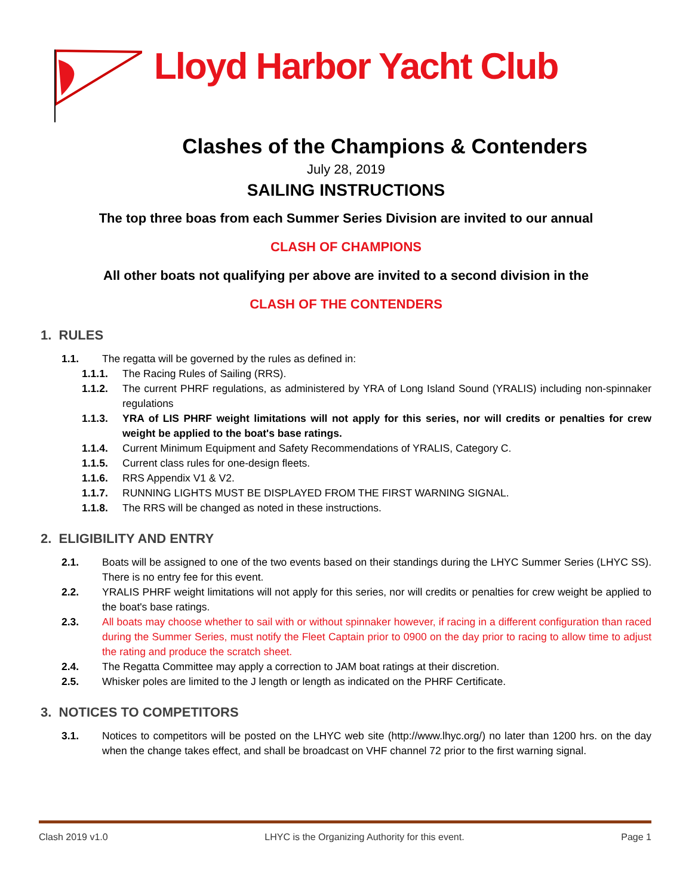Lloyd Harbor Yacht Club
Clashes of the Champions & Contenders
July 28, 2019
SAILING INSTRUCTIONS
The top three boas from each Summer Series Division are invited to our annual
CLASH OF CHAMPIONS
All other boats not qualifying per above are invited to a second division in the
CLASH OF THE CONTENDERS
1. RULES
1.1. The regatta will be governed by the rules as defined in:
1.1.1. The Racing Rules of Sailing (RRS).
1.1.2. The current PHRF regulations, as administered by YRA of Long Island Sound (YRALIS) including non-spinnaker regulations
1.1.3. YRA of LIS PHRF weight limitations will not apply for this series, nor will credits or penalties for crew weight be applied to the boat's base ratings.
1.1.4. Current Minimum Equipment and Safety Recommendations of YRALIS, Category C.
1.1.5. Current class rules for one-design fleets.
1.1.6. RRS Appendix V1 & V2.
1.1.7. RUNNING LIGHTS MUST BE DISPLAYED FROM THE FIRST WARNING SIGNAL.
1.1.8. The RRS will be changed as noted in these instructions.
2. ELIGIBILITY AND ENTRY
2.1. Boats will be assigned to one of the two events based on their standings during the LHYC Summer Series (LHYC SS). There is no entry fee for this event.
2.2. YRALIS PHRF weight limitations will not apply for this series, nor will credits or penalties for crew weight be applied to the boat's base ratings.
2.3. All boats may choose whether to sail with or without spinnaker however, if racing in a different configuration than raced during the Summer Series, must notify the Fleet Captain prior to 0900 on the day prior to racing to allow time to adjust the rating and produce the scratch sheet.
2.4. The Regatta Committee may apply a correction to JAM boat ratings at their discretion.
2.5. Whisker poles are limited to the J length or length as indicated on the PHRF Certificate.
3. NOTICES TO COMPETITORS
3.1. Notices to competitors will be posted on the LHYC web site (http://www.lhyc.org/) no later than 1200 hrs. on the day when the change takes effect, and shall be broadcast on VHF channel 72 prior to the first warning signal.
Clash 2019 v1.0 LHYC is the Organizing Authority for this event. Page 1